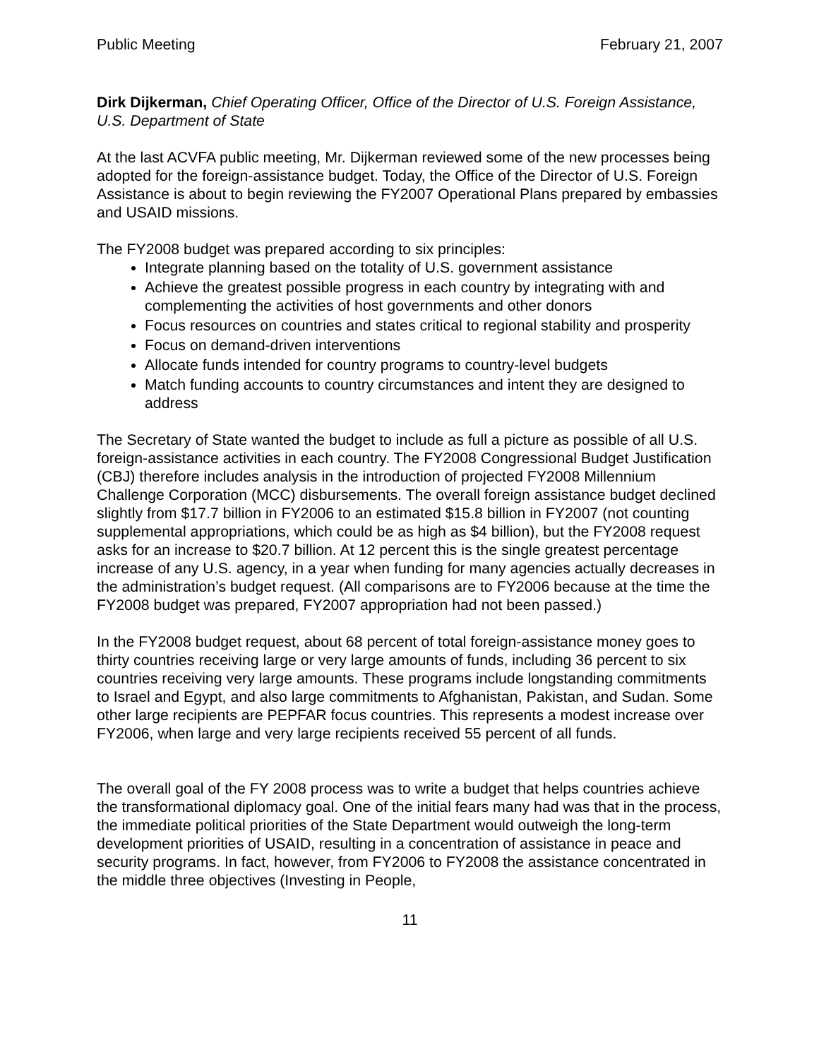Public Meeting February 21, 2007
Dirk Dijkerman, Chief Operating Officer, Office of the Director of U.S. Foreign Assistance, U.S. Department of State
At the last ACVFA public meeting, Mr. Dijkerman reviewed some of the new processes being adopted for the foreign-assistance budget. Today, the Office of the Director of U.S. Foreign Assistance is about to begin reviewing the FY2007 Operational Plans prepared by embassies and USAID missions.
The FY2008 budget was prepared according to six principles:
Integrate planning based on the totality of U.S. government assistance
Achieve the greatest possible progress in each country by integrating with and complementing the activities of host governments and other donors
Focus resources on countries and states critical to regional stability and prosperity
Focus on demand-driven interventions
Allocate funds intended for country programs to country-level budgets
Match funding accounts to country circumstances and intent they are designed to address
The Secretary of State wanted the budget to include as full a picture as possible of all U.S. foreign-assistance activities in each country. The FY2008 Congressional Budget Justification (CBJ) therefore includes analysis in the introduction of projected FY2008 Millennium Challenge Corporation (MCC) disbursements. The overall foreign assistance budget declined slightly from $17.7 billion in FY2006 to an estimated $15.8 billion in FY2007 (not counting supplemental appropriations, which could be as high as $4 billion), but the FY2008 request asks for an increase to $20.7 billion. At 12 percent this is the single greatest percentage increase of any U.S. agency, in a year when funding for many agencies actually decreases in the administration’s budget request. (All comparisons are to FY2006 because at the time the FY2008 budget was prepared, FY2007 appropriation had not been passed.)
In the FY2008 budget request, about 68 percent of total foreign-assistance money goes to thirty countries receiving large or very large amounts of funds, including 36 percent to six countries receiving very large amounts. These programs include longstanding commitments to Israel and Egypt, and also large commitments to Afghanistan, Pakistan, and Sudan. Some other large recipients are PEPFAR focus countries. This represents a modest increase over FY2006, when large and very large recipients received 55 percent of all funds.
The overall goal of the FY 2008 process was to write a budget that helps countries achieve the transformational diplomacy goal. One of the initial fears many had was that in the process, the immediate political priorities of the State Department would outweigh the long-term development priorities of USAID, resulting in a concentration of assistance in peace and security programs. In fact, however, from FY2006 to FY2008 the assistance concentrated in the middle three objectives (Investing in People,
11